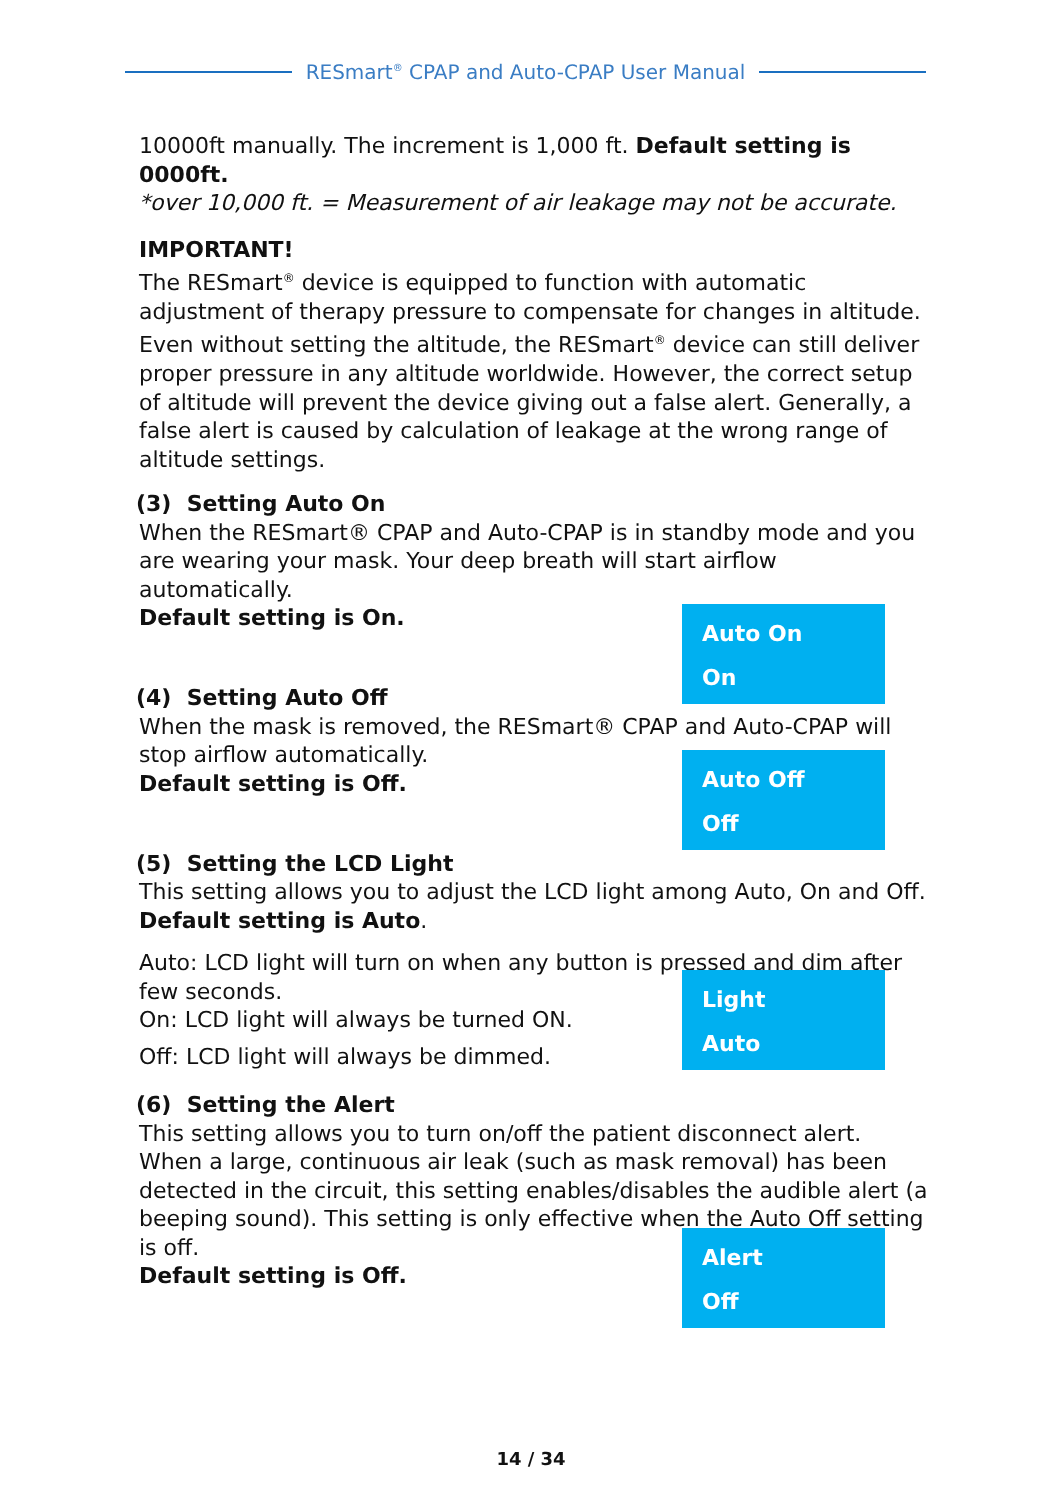RESmart<sup>®</sup> CPAP and Auto-CPAP User Manual
10000ft manually. The increment is 1,000 ft. Default setting is 0000ft.
*over 10,000 ft. = Measurement of air leakage may not be accurate.
IMPORTANT!
The RESmart<sup>®</sup> device is equipped to function with automatic adjustment of therapy pressure to compensate for changes in altitude. Even without setting the altitude, the RESmart<sup>®</sup> device can still deliver proper pressure in any altitude worldwide. However, the correct setup of altitude will prevent the device giving out a false alert. Generally, a false alert is caused by calculation of leakage at the wrong range of altitude settings.
(3) Setting Auto On
When the RESmart® CPAP and Auto-CPAP is in standby mode and you are wearing your mask. Your deep breath will start airflow automatically.
Default setting is On.
Auto On
On
(4) Setting Auto Off
When the mask is removed, the RESmart® CPAP and Auto-CPAP will stop airflow automatically.
Default setting is Off.
Auto Off
Off
(5) Setting the LCD Light
This setting allows you to adjust the LCD light among Auto, On and Off. Default setting is Auto.
Auto: LCD light will turn on when any button is pressed and dim after few seconds.
On: LCD light will always be turned ON.
Off: LCD light will always be dimmed.
Light
Auto
(6) Setting the Alert
This setting allows you to turn on/off the patient disconnect alert. When a large, continuous air leak (such as mask removal) has been detected in the circuit, this setting enables/disables the audible alert (a beeping sound). This setting is only effective when the Auto Off setting is off.
Default setting is Off.
Alert
Off
14 / 34